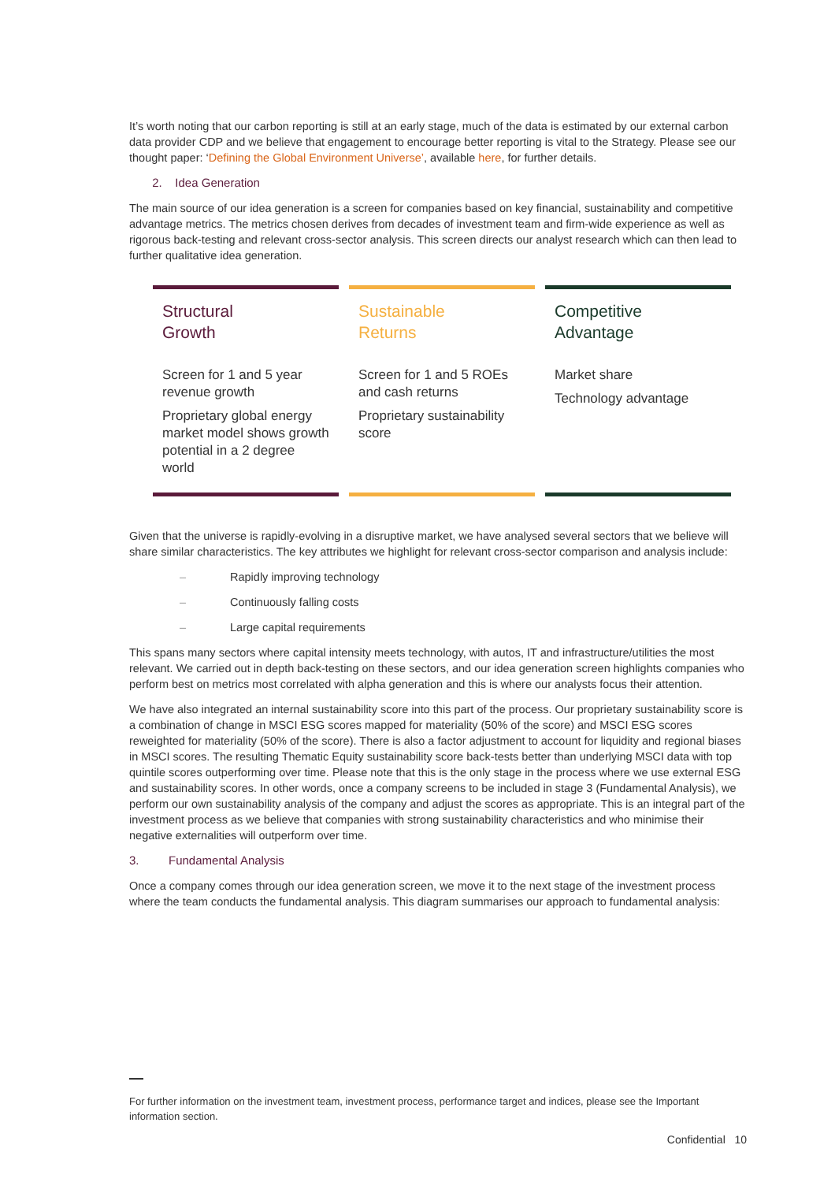It’s worth noting that our carbon reporting is still at an early stage, much of the data is estimated by our external carbon data provider CDP and we believe that engagement to encourage better reporting is vital to the Strategy. Please see our thought paper: ‘Defining the Global Environment Universe’, available here, for further details.
2. Idea Generation
The main source of our idea generation is a screen for companies based on key financial, sustainability and competitive advantage metrics. The metrics chosen derives from decades of investment team and firm-wide experience as well as rigorous back-testing and relevant cross-sector analysis. This screen directs our analyst research which can then lead to further qualitative idea generation.
Structural
Growth
Screen for 1 and 5 year revenue growth
Proprietary global energy market model shows growth potential in a 2 degree world
Sustainable
Returns
Screen for 1 and 5 ROEs and cash returns
Proprietary sustainability score
Competitive
Advantage
Market share
Technology advantage
Given that the universe is rapidly-evolving in a disruptive market, we have analysed several sectors that we believe will share similar characteristics. The key attributes we highlight for relevant cross-sector comparison and analysis include:
– Rapidly improving technology
– Continuously falling costs
– Large capital requirements
This spans many sectors where capital intensity meets technology, with autos, IT and infrastructure/utilities the most relevant. We carried out in depth back-testing on these sectors, and our idea generation screen highlights companies who perform best on metrics most correlated with alpha generation and this is where our analysts focus their attention.
We have also integrated an internal sustainability score into this part of the process. Our proprietary sustainability score is a combination of change in MSCI ESG scores mapped for materiality (50% of the score) and MSCI ESG scores reweighted for materiality (50% of the score). There is also a factor adjustment to account for liquidity and regional biases in MSCI scores. The resulting Thematic Equity sustainability score back-tests better than underlying MSCI data with top quintile scores outperforming over time. Please note that this is the only stage in the process where we use external ESG and sustainability scores. In other words, once a company screens to be included in stage 3 (Fundamental Analysis), we perform our own sustainability analysis of the company and adjust the scores as appropriate. This is an integral part of the investment process as we believe that companies with strong sustainability characteristics and who minimise their negative externalities will outperform over time.
3. Fundamental Analysis
Once a company comes through our idea generation screen, we move it to the next stage of the investment process where the team conducts the fundamental analysis. This diagram summarises our approach to fundamental analysis:
For further information on the investment team, investment process, performance target and indices, please see the Important information section.
Confidential 10